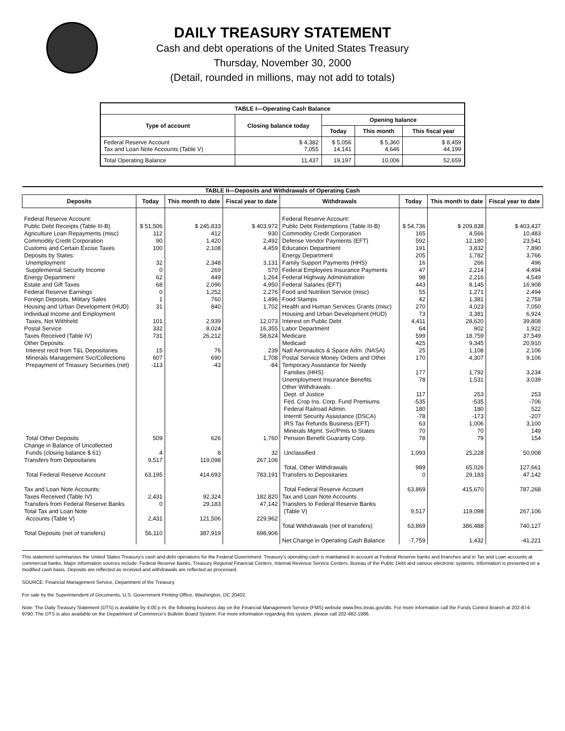DAILY TREASURY STATEMENT
Cash and debt operations of the United States Treasury
Thursday, November 30, 2000
(Detail, rounded in millions, may not add to totals)
| TABLE I—Operating Cash Balance | | | | |
| Type of account | Closing balance today | Opening balance | | |
| | | Today | This month | This fiscal year |
| Federal Reserve Account Tax and Loan Note Accounts (Table V) | $ 4,382 7,055 | $ 5,056 14,141 | $ 5,360 4,646 | $ 8,459 44,199 |
| Total Operating Balance | 11,437 | 19,197 | 10,006 | 52,659 |
| TABLE II—Deposits and Withdrawals of Operating Cash | | | | | | | |
| Deposits | Today | This month to date | Fiscal year to date | Withdrawals | Today | This month to date | Fiscal year to date |
| Federal Reserve Account: Public Debt Receipts (Table III-B) Agriculture Loan Repayments (misc) Commodity Credit Corporation Customs and Certain Excise Taxes Deposits by States: Unemployment Supplemental Security Income Energy Department Estate and Gift Taxes Federal Reserve Earnings Foreign Deposits, Military Sales Housing and Urban Development (HUD) Individual Income and Employment Taxes, Not Withheld Postal Service Taxes Received (Table IV) Other Deposits: Interest recd from T&L Depositaries Minerals Management Svc/Collections Prepayment of Treasury Securities (net) Total Other Deposits Change in Balance of Uncollected Funds (closing balance $ 61) Transfers from Depositaries Total Federal Reserve Account Tax and Loan Note Accounts: Taxes Received (Table IV) Transfers from Federal Reserve Banks Total Tax and Loan Note Accounts (Table V) Total Deposits (net of transfers) | $ 51,506 112 90 100 32 0 62 68 0 1 31 101 332 731 15 607 -113 509 4 9,517 63,195 2,431 0 2,431 56,110 | $ 245,833 412 1,420 2,108 2,348 269 449 2,096 1,252 760 840 2,939 8,024 26,212 76 690 -43 626 8 119,098 414,693 92,324 29,183 121,506 387,919 | $ 403,972 930 2,492 4,459 3,131 570 1,264 4,950 2,276 1,496 1,702 12,073 16,355 58,624 239 1,708 -84 1,760 32 267,106 783,191 182,820 47,142 229,962 698,906 | Federal Reserve Account: Public Debt Redemptions (Table III-B) Commodity Credit Corporation Defense Vendor Payments (EFT) Education Department Energy Department Family Support Payments (HHS) Federal Employees Insurance Payments Federal Highway Administration Federal Salaries (EFT) Food and Nutrition Service (misc) Food Stamps Health and Human Services Grants (misc) Housing and Urban Development (HUD) Interest on Public Debt Labor Department Medicare Medicaid Natl Aeronautics & Space Adm. (NASA) Postal Service Money Orders and Other Temporary Assistance for Needy Families (HHS) Unemployment Insurance Benefits Other Withdrawals: Dept. of Justice Fed. Crop Ins. Corp. Fund Premiums Federal Railroad Admin. Interntl Security Assistance (DSCA) IRS Tax Refunds Business (EFT) Minerals Mgmt. Svc/Pmts to States Pension Benefit Guaranty Corp. Unclassified Total, Other Withdrawals Transfers to Depositaries Total Federal Reserve Account Tax and Loan Note Accounts Transfers to Federal Reserve Banks (Table V) Total Withdrawals (net of transfers) Net Change in Operating Cash Balance | $ 54,736 165 592 191 205 16 47 98 443 55 42 270 73 4,411 64 599 425 25 170 177 78 117 -535 180 -78 63 70 78 1,093 989 0 63,869 9,517 63,869 -7,759 | $ 209,838 4,566 12,180 3,832 1,782 266 2,214 2,216 8,145 1,271 1,381 4,023 3,381 28,620 902 18,759 9,345 1,108 4,307 1,792 1,531 253 -535 180 -173 1,006 70 79 25,228 65,026 29,183 415,670 119,098 386,488 1,432 | $ 403,437 10,483 23,541 7,890 3,766 496 4,494 4,549 16,908 2,494 2,759 7,050 6,924 39,808 1,922 37,549 20,910 2,106 9,106 3,234 3,039 253 -706 522 -207 3,100 149 154 50,008 127,661 47,142 787,268 267,106 740,127 -41,221 |
This statement summarizes the United States Treasury's cash and debt operations for the Federal Government. Treasury's operating cash is maintained in account at Federal Reserve banks and branches and in Tax and Loan accounts at commercial banks. Major information sources include: Federal Reserve Banks, Treasury Regional Financial Centers, Internal Revenue Service Centers, Bureau of the Public Debt and various electronic systems. Information is presented on a modified cash basis. Deposits are reflected as received and withdrawals are reflected as processed.
SOURCE: Financial Management Service, Department of the Treasury.
For sale by the Superintendent of Documents, U.S. Government Printing Office, Washington, DC 20402.
Note: The Daily Treasury Statement (DTS) is available by 4:00 p.m. the following business day on the Financial Management Service (FMS) website www.fms.treas.gov/dts. For more information call the Funds Control Branch at 202-874-9790. The DTS is also available on the Department of Commerce's Bulletin Board System. For more information regarding this system, please call 202-482-1986.